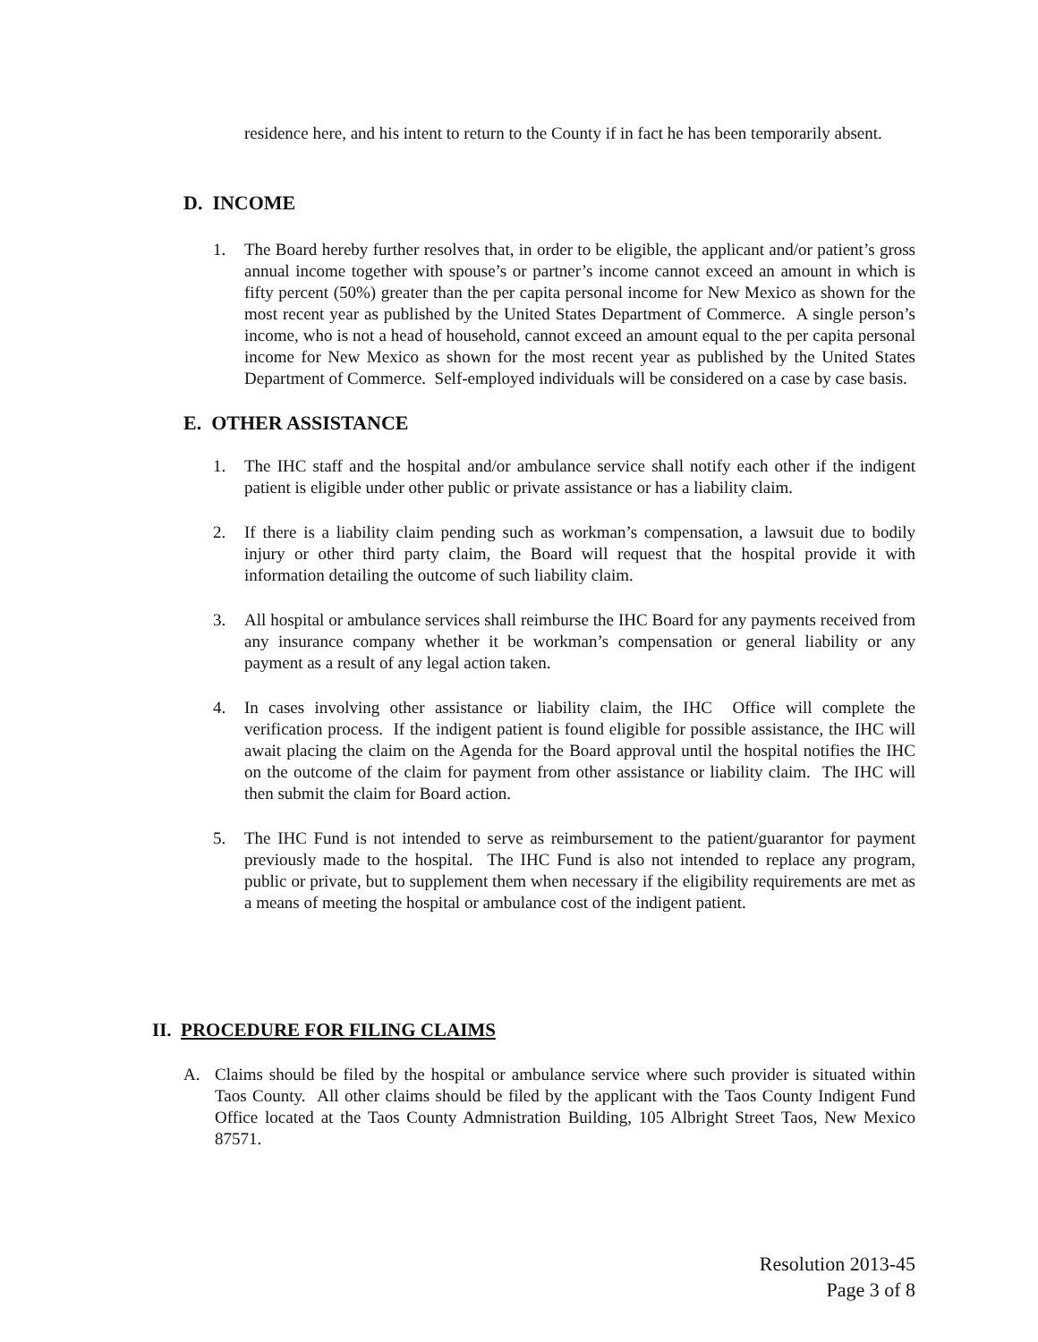residence here, and his intent to return to the County if in fact he has been temporarily absent.
D. INCOME
1. The Board hereby further resolves that, in order to be eligible, the applicant and/or patient’s gross annual income together with spouse’s or partner’s income cannot exceed an amount in which is fifty percent (50%) greater than the per capita personal income for New Mexico as shown for the most recent year as published by the United States Department of Commerce. A single person’s income, who is not a head of household, cannot exceed an amount equal to the per capita personal income for New Mexico as shown for the most recent year as published by the United States Department of Commerce. Self-employed individuals will be considered on a case by case basis.
E. OTHER ASSISTANCE
1. The IHC staff and the hospital and/or ambulance service shall notify each other if the indigent patient is eligible under other public or private assistance or has a liability claim.
2. If there is a liability claim pending such as workman’s compensation, a lawsuit due to bodily injury or other third party claim, the Board will request that the hospital provide it with information detailing the outcome of such liability claim.
3. All hospital or ambulance services shall reimburse the IHC Board for any payments received from any insurance company whether it be workman’s compensation or general liability or any payment as a result of any legal action taken.
4. In cases involving other assistance or liability claim, the IHC Office will complete the verification process. If the indigent patient is found eligible for possible assistance, the IHC will await placing the claim on the Agenda for the Board approval until the hospital notifies the IHC on the outcome of the claim for payment from other assistance or liability claim. The IHC will then submit the claim for Board action.
5. The IHC Fund is not intended to serve as reimbursement to the patient/guarantor for payment previously made to the hospital. The IHC Fund is also not intended to replace any program, public or private, but to supplement them when necessary if the eligibility requirements are met as a means of meeting the hospital or ambulance cost of the indigent patient.
II. PROCEDURE FOR FILING CLAIMS
A. Claims should be filed by the hospital or ambulance service where such provider is situated within Taos County. All other claims should be filed by the applicant with the Taos County Indigent Fund Office located at the Taos County Admnistration Building, 105 Albright Street Taos, New Mexico 87571.
Resolution 2013-45
Page 3 of 8